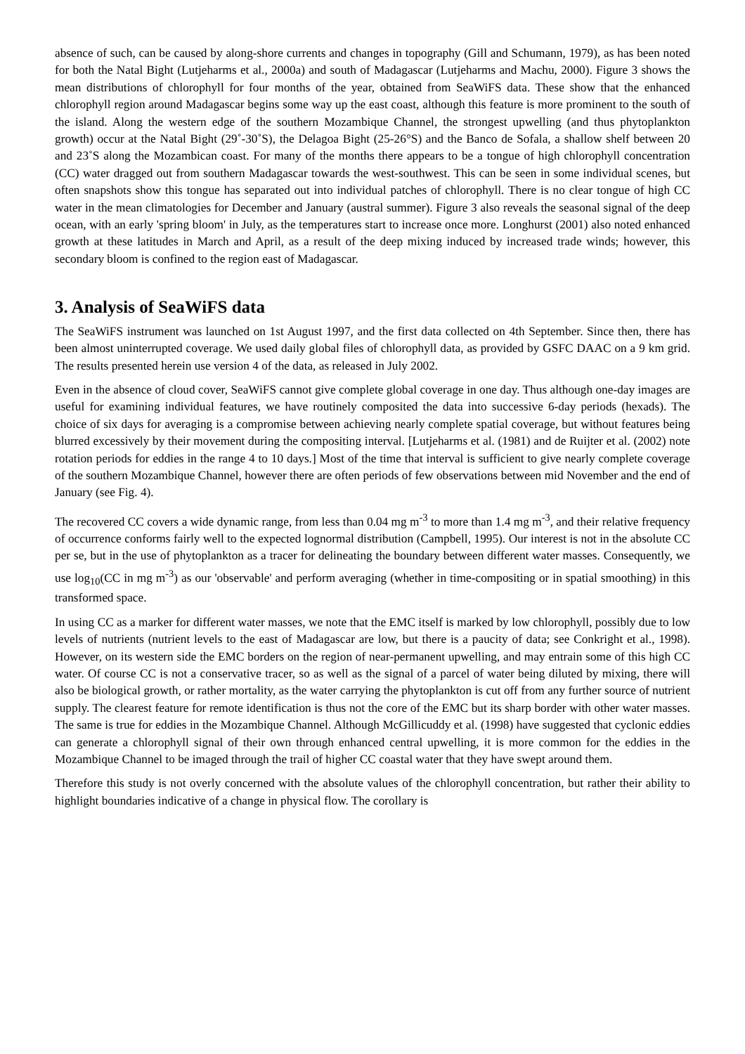absence of such, can be caused by along-shore currents and changes in topography (Gill and Schumann, 1979), as has been noted for both the Natal Bight (Lutjeharms et al., 2000a) and south of Madagascar (Lutjeharms and Machu, 2000). Figure 3 shows the mean distributions of chlorophyll for four months of the year, obtained from SeaWiFS data. These show that the enhanced chlorophyll region around Madagascar begins some way up the east coast, although this feature is more prominent to the south of the island. Along the western edge of the southern Mozambique Channel, the strongest upwelling (and thus phytoplankton growth) occur at the Natal Bight (29˚-30˚S), the Delagoa Bight (25-26°S) and the Banco de Sofala, a shallow shelf between 20 and 23˚S along the Mozambican coast. For many of the months there appears to be a tongue of high chlorophyll concentration (CC) water dragged out from southern Madagascar towards the west-southwest. This can be seen in some individual scenes, but often snapshots show this tongue has separated out into individual patches of chlorophyll. There is no clear tongue of high CC water in the mean climatologies for December and January (austral summer). Figure 3 also reveals the seasonal signal of the deep ocean, with an early 'spring bloom' in July, as the temperatures start to increase once more. Longhurst (2001) also noted enhanced growth at these latitudes in March and April, as a result of the deep mixing induced by increased trade winds; however, this secondary bloom is confined to the region east of Madagascar.
3. Analysis of SeaWiFS data
The SeaWiFS instrument was launched on 1st August 1997, and the first data collected on 4th September. Since then, there has been almost uninterrupted coverage. We used daily global files of chlorophyll data, as provided by GSFC DAAC on a 9 km grid. The results presented herein use version 4 of the data, as released in July 2002.
Even in the absence of cloud cover, SeaWiFS cannot give complete global coverage in one day. Thus although one-day images are useful for examining individual features, we have routinely composited the data into successive 6-day periods (hexads). The choice of six days for averaging is a compromise between achieving nearly complete spatial coverage, but without features being blurred excessively by their movement during the compositing interval. [Lutjeharms et al. (1981) and de Ruijter et al. (2002) note rotation periods for eddies in the range 4 to 10 days.] Most of the time that interval is sufficient to give nearly complete coverage of the southern Mozambique Channel, however there are often periods of few observations between mid November and the end of January (see Fig. 4).
The recovered CC covers a wide dynamic range, from less than 0.04 mg m<sup>-3</sup> to more than 1.4 mg m<sup>-3</sup>, and their relative frequency of occurrence conforms fairly well to the expected lognormal distribution (Campbell, 1995). Our interest is not in the absolute CC per se, but in the use of phytoplankton as a tracer for delineating the boundary between different water masses. Consequently, we use log<sub>10</sub>(CC in mg m<sup>-3</sup>) as our 'observable' and perform averaging (whether in time-compositing or in spatial smoothing) in this transformed space.
In using CC as a marker for different water masses, we note that the EMC itself is marked by low chlorophyll, possibly due to low levels of nutrients (nutrient levels to the east of Madagascar are low, but there is a paucity of data; see Conkright et al., 1998). However, on its western side the EMC borders on the region of near-permanent upwelling, and may entrain some of this high CC water. Of course CC is not a conservative tracer, so as well as the signal of a parcel of water being diluted by mixing, there will also be biological growth, or rather mortality, as the water carrying the phytoplankton is cut off from any further source of nutrient supply. The clearest feature for remote identification is thus not the core of the EMC but its sharp border with other water masses. The same is true for eddies in the Mozambique Channel. Although McGillicuddy et al. (1998) have suggested that cyclonic eddies can generate a chlorophyll signal of their own through enhanced central upwelling, it is more common for the eddies in the Mozambique Channel to be imaged through the trail of higher CC coastal water that they have swept around them.
Therefore this study is not overly concerned with the absolute values of the chlorophyll concentration, but rather their ability to highlight boundaries indicative of a change in physical flow. The corollary is